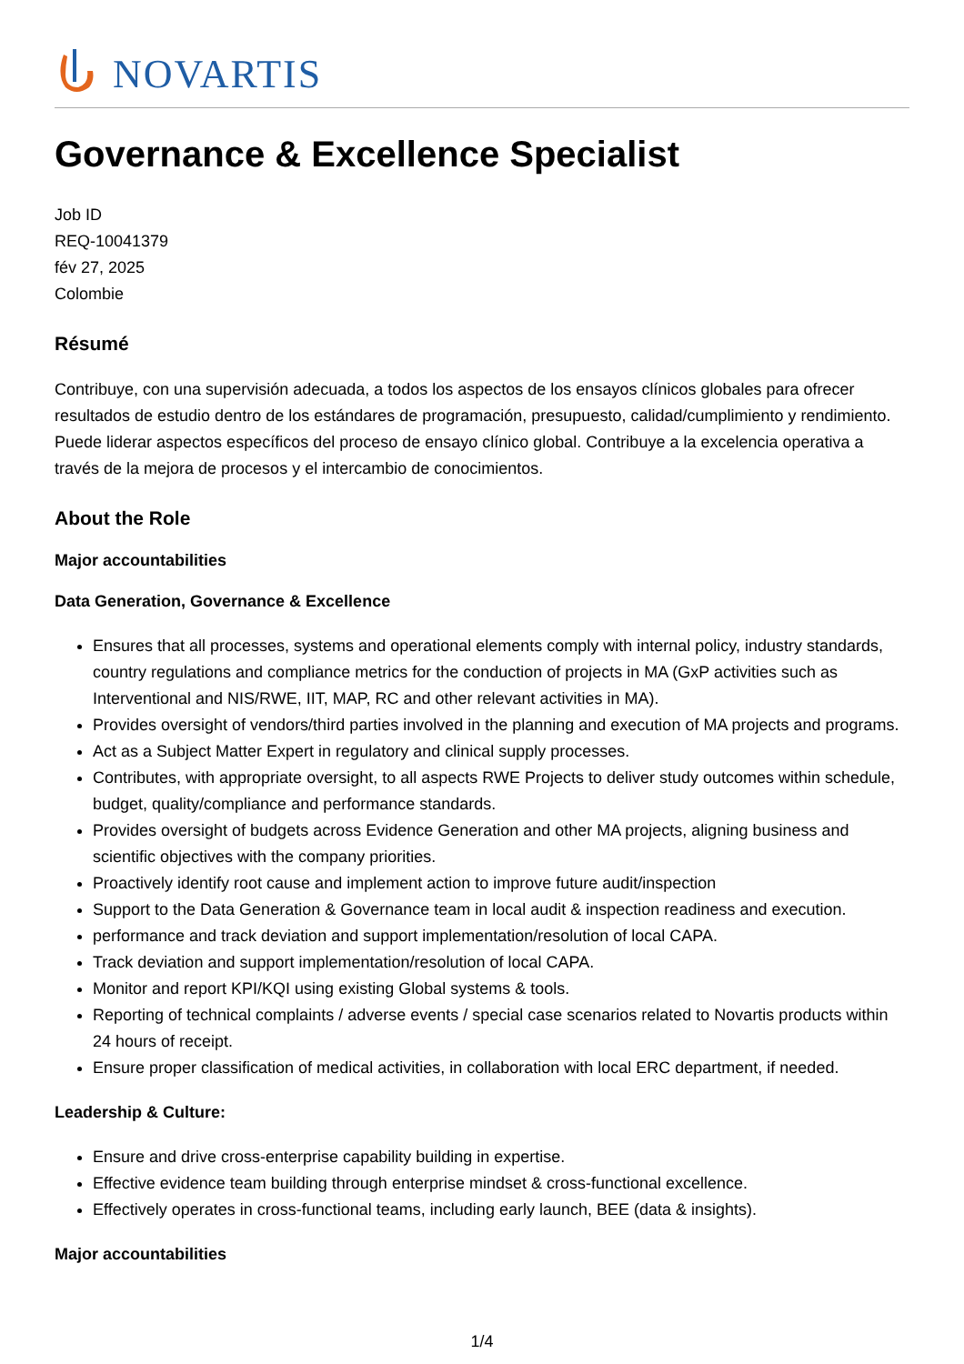NOVARTIS
Governance & Excellence Specialist
Job ID
REQ-10041379
fév 27, 2025
Colombie
Résumé
Contribuye, con una supervisión adecuada, a todos los aspectos de los ensayos clínicos globales para ofrecer resultados de estudio dentro de los estándares de programación, presupuesto, calidad/cumplimiento y rendimiento. Puede liderar aspectos específicos del proceso de ensayo clínico global. Contribuye a la excelencia operativa a través de la mejora de procesos y el intercambio de conocimientos.
About the Role
Major accountabilities
Data Generation, Governance & Excellence
Ensures that all processes, systems and operational elements comply with internal policy, industry standards, country regulations and compliance metrics for the conduction of projects in MA (GxP activities such as Interventional and NIS/RWE, IIT, MAP, RC and other relevant activities in MA).
Provides oversight of vendors/third parties involved in the planning and execution of MA projects and programs.
Act as a Subject Matter Expert in regulatory and clinical supply processes.
Contributes, with appropriate oversight, to all aspects RWE Projects to deliver study outcomes within schedule, budget, quality/compliance and performance standards.
Provides oversight of budgets across Evidence Generation and other MA projects, aligning business and scientific objectives with the company priorities.
Proactively identify root cause and implement action to improve future audit/inspection
Support to the Data Generation & Governance team in local audit & inspection readiness and execution.
performance and track deviation and support implementation/resolution of local CAPA.
Track deviation and support implementation/resolution of local CAPA.
Monitor and report KPI/KQI using existing Global systems & tools.
Reporting of technical complaints / adverse events / special case scenarios related to Novartis products within 24 hours of receipt.
Ensure proper classification of medical activities, in collaboration with local ERC department, if needed.
Leadership & Culture:
Ensure and drive cross-enterprise capability building in expertise.
Effective evidence team building through enterprise mindset & cross-functional excellence.
Effectively operates in cross-functional teams, including early launch, BEE (data & insights).
Major accountabilities
1/4